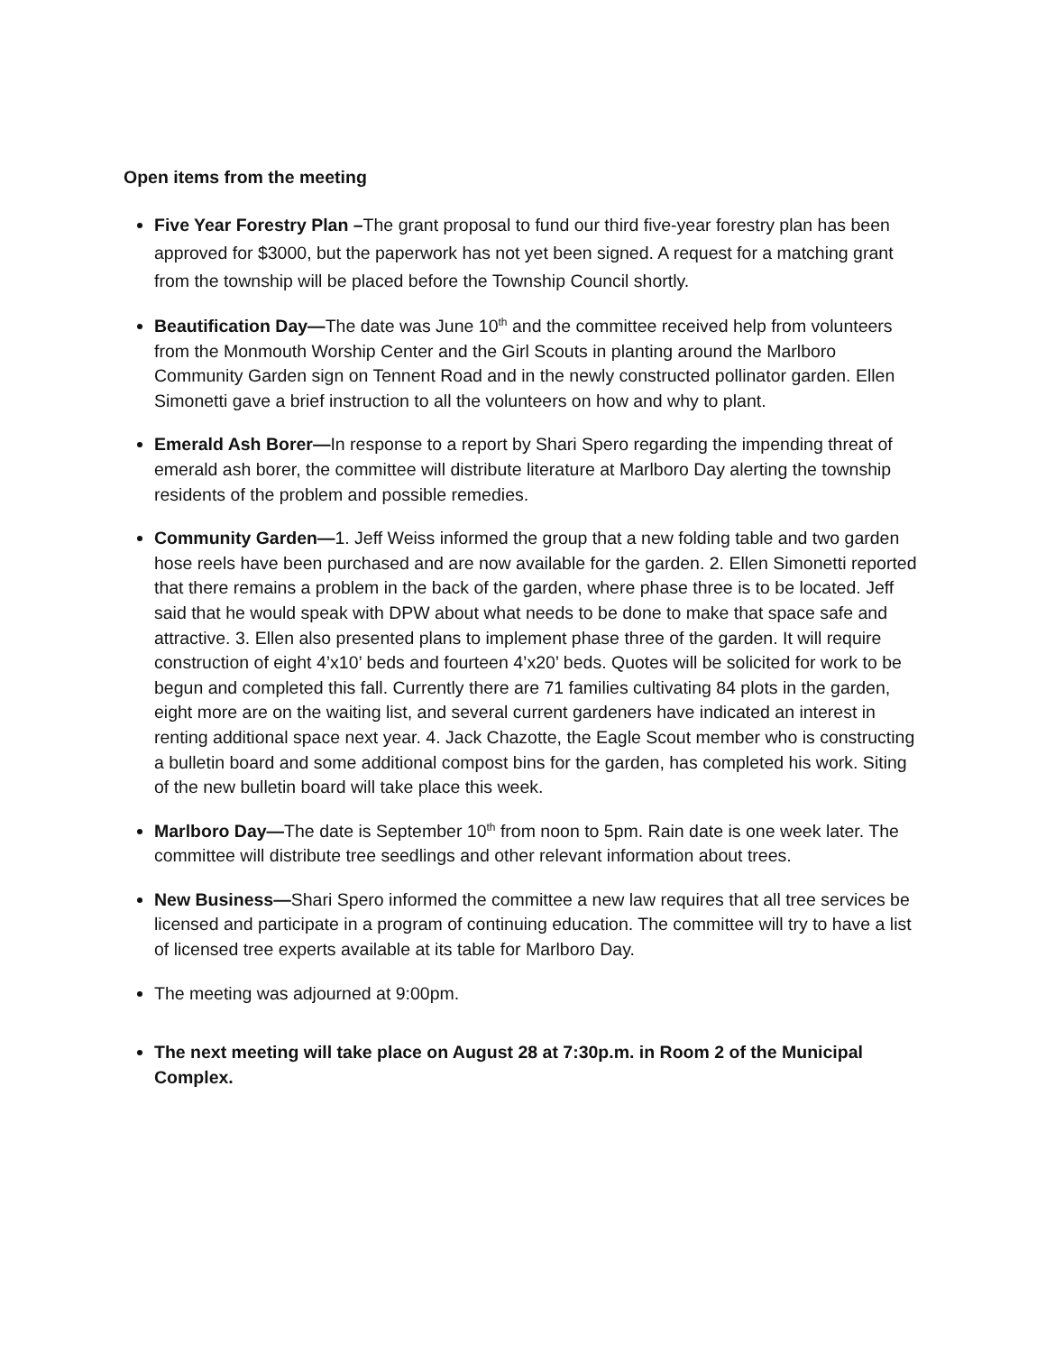Open items from the meeting
Five Year Forestry Plan –The grant proposal to fund our third five-year forestry plan has been approved for $3000, but the paperwork has not yet been signed. A request for a matching grant from the township will be placed before the Township Council shortly.
Beautification Day—The date was June 10<sup>th</sup> and the committee received help from volunteers from the Monmouth Worship Center and the Girl Scouts in planting around the Marlboro Community Garden sign on Tennent Road and in the newly constructed pollinator garden. Ellen Simonetti gave a brief instruction to all the volunteers on how and why to plant.
Emerald Ash Borer—In response to a report by Shari Spero regarding the impending threat of emerald ash borer, the committee will distribute literature at Marlboro Day alerting the township residents of the problem and possible remedies.
Community Garden—1. Jeff Weiss informed the group that a new folding table and two garden hose reels have been purchased and are now available for the garden. 2. Ellen Simonetti reported that there remains a problem in the back of the garden, where phase three is to be located. Jeff said that he would speak with DPW about what needs to be done to make that space safe and attractive. 3. Ellen also presented plans to implement phase three of the garden. It will require construction of eight 4’x10’ beds and fourteen 4’x20’ beds. Quotes will be solicited for work to be begun and completed this fall. Currently there are 71 families cultivating 84 plots in the garden, eight more are on the waiting list, and several current gardeners have indicated an interest in renting additional space next year. 4. Jack Chazotte, the Eagle Scout member who is constructing a bulletin board and some additional compost bins for the garden, has completed his work. Siting of the new bulletin board will take place this week.
Marlboro Day—The date is September 10<sup>th</sup> from noon to 5pm. Rain date is one week later. The committee will distribute tree seedlings and other relevant information about trees.
New Business—Shari Spero informed the committee a new law requires that all tree services be licensed and participate in a program of continuing education. The committee will try to have a list of licensed tree experts available at its table for Marlboro Day.
The meeting was adjourned at 9:00pm.
The next meeting will take place on August 28 at 7:30p.m. in Room 2 of the Municipal Complex.